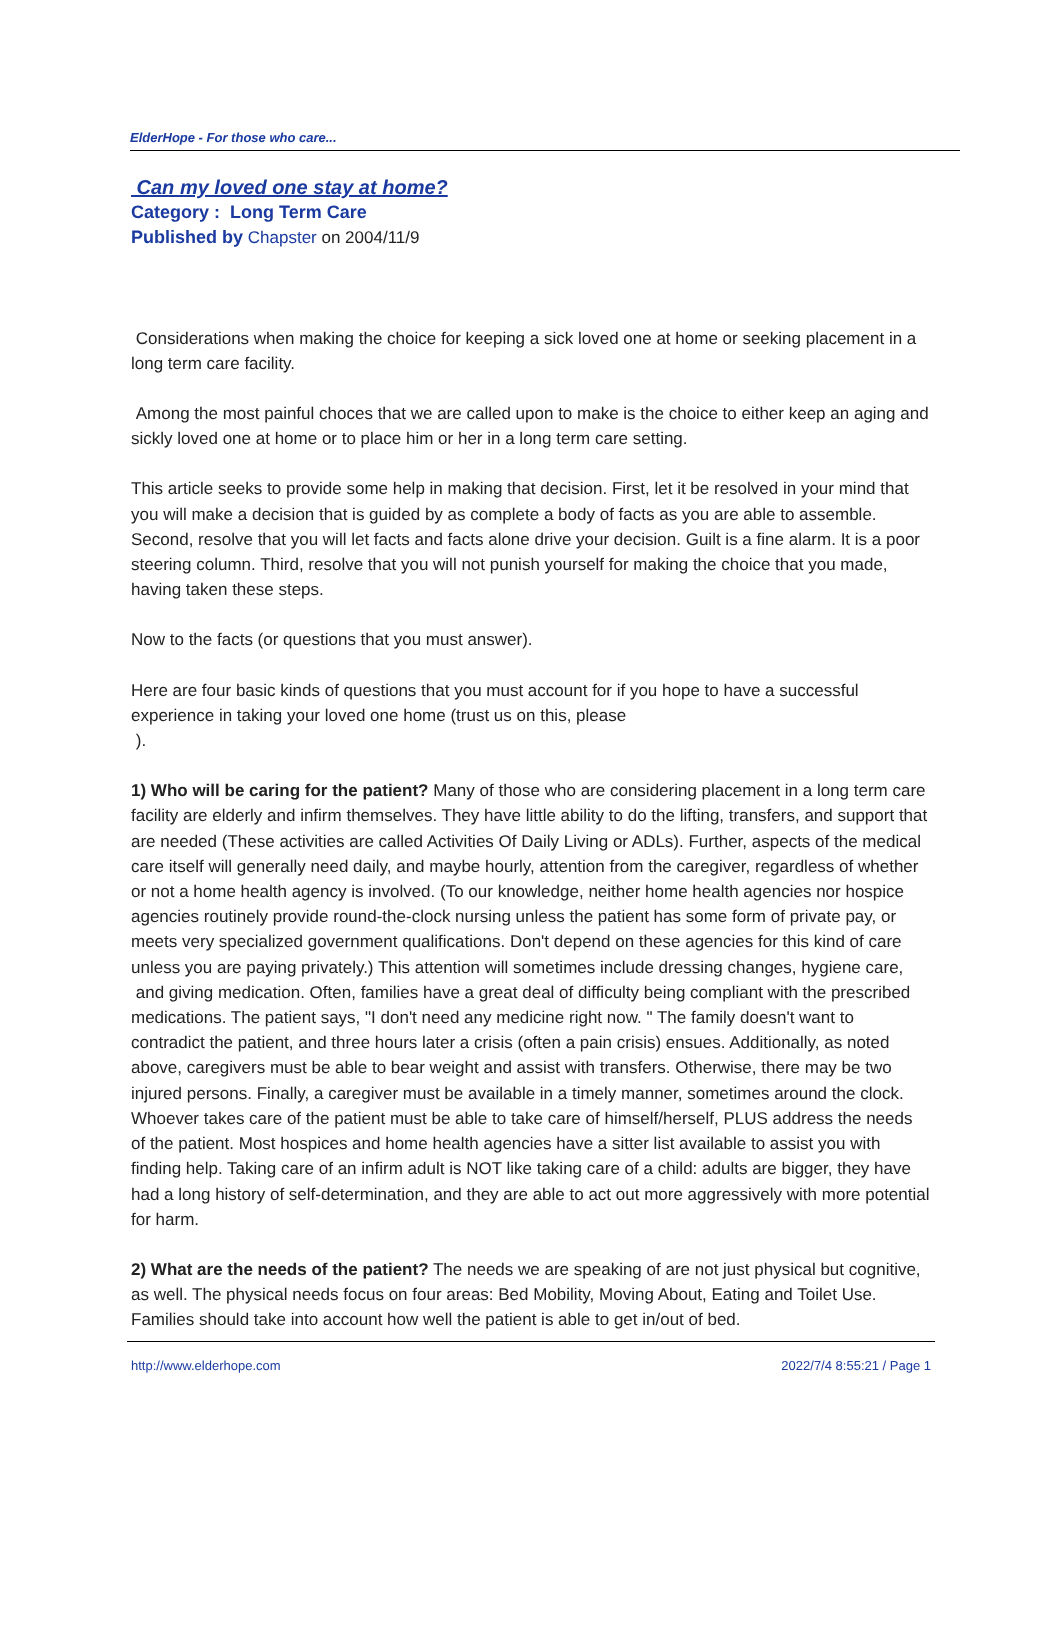ElderHope - For those who care...
Can my loved one stay at home?
Category : Long Term Care
Published by Chapster on 2004/11/9
Considerations when making the choice for keeping a sick loved one at home or seeking placement in a long term care facility.
Among the most painful choces that we are called upon to make is the choice to either keep an aging and sickly loved one at home or to place him or her in a long term care setting.
This article seeks to provide some help in making that decision. First, let it be resolved in your mind that you will make a decision that is guided by as complete a body of facts as you are able to assemble. Second, resolve that you will let facts and facts alone drive your decision. Guilt is a fine alarm. It is a poor steering column. Third, resolve that you will not punish yourself for making the choice that you made, having taken these steps.
Now to the facts (or questions that you must answer).
Here are four basic kinds of questions that you must account for if you hope to have a successful experience in taking your loved one home (trust us on this, please
).
1) Who will be caring for the patient? Many of those who are considering placement in a long term care facility are elderly and infirm themselves. They have little ability to do the lifting, transfers, and support that are needed (These activities are called Activities Of Daily Living or ADLs). Further, aspects of the medical care itself will generally need daily, and maybe hourly, attention from the caregiver, regardless of whether or not a home health agency is involved. (To our knowledge, neither home health agencies nor hospice agencies routinely provide round-the-clock nursing unless the patient has some form of private pay, or meets very specialized government qualifications. Don't depend on these agencies for this kind of care unless you are paying privately.) This attention will sometimes include dressing changes, hygiene care, and giving medication. Often, families have a great deal of difficulty being compliant with the prescribed medications. The patient says, "I don't need any medicine right now. " The family doesn't want to contradict the patient, and three hours later a crisis (often a pain crisis) ensues. Additionally, as noted above, caregivers must be able to bear weight and assist with transfers. Otherwise, there may be two injured persons. Finally, a caregiver must be available in a timely manner, sometimes around the clock. Whoever takes care of the patient must be able to take care of himself/herself, PLUS address the needs of the patient. Most hospices and home health agencies have a sitter list available to assist you with finding help. Taking care of an infirm adult is NOT like taking care of a child: adults are bigger, they have had a long history of self-determination, and they are able to act out more aggressively with more potential for harm.
2) What are the needs of the patient? The needs we are speaking of are not just physical but cognitive, as well. The physical needs focus on four areas: Bed Mobility, Moving About, Eating and Toilet Use. Families should take into account how well the patient is able to get in/out of bed.
http://www.elderhope.com 2022/7/4 8:55:21 / Page 1